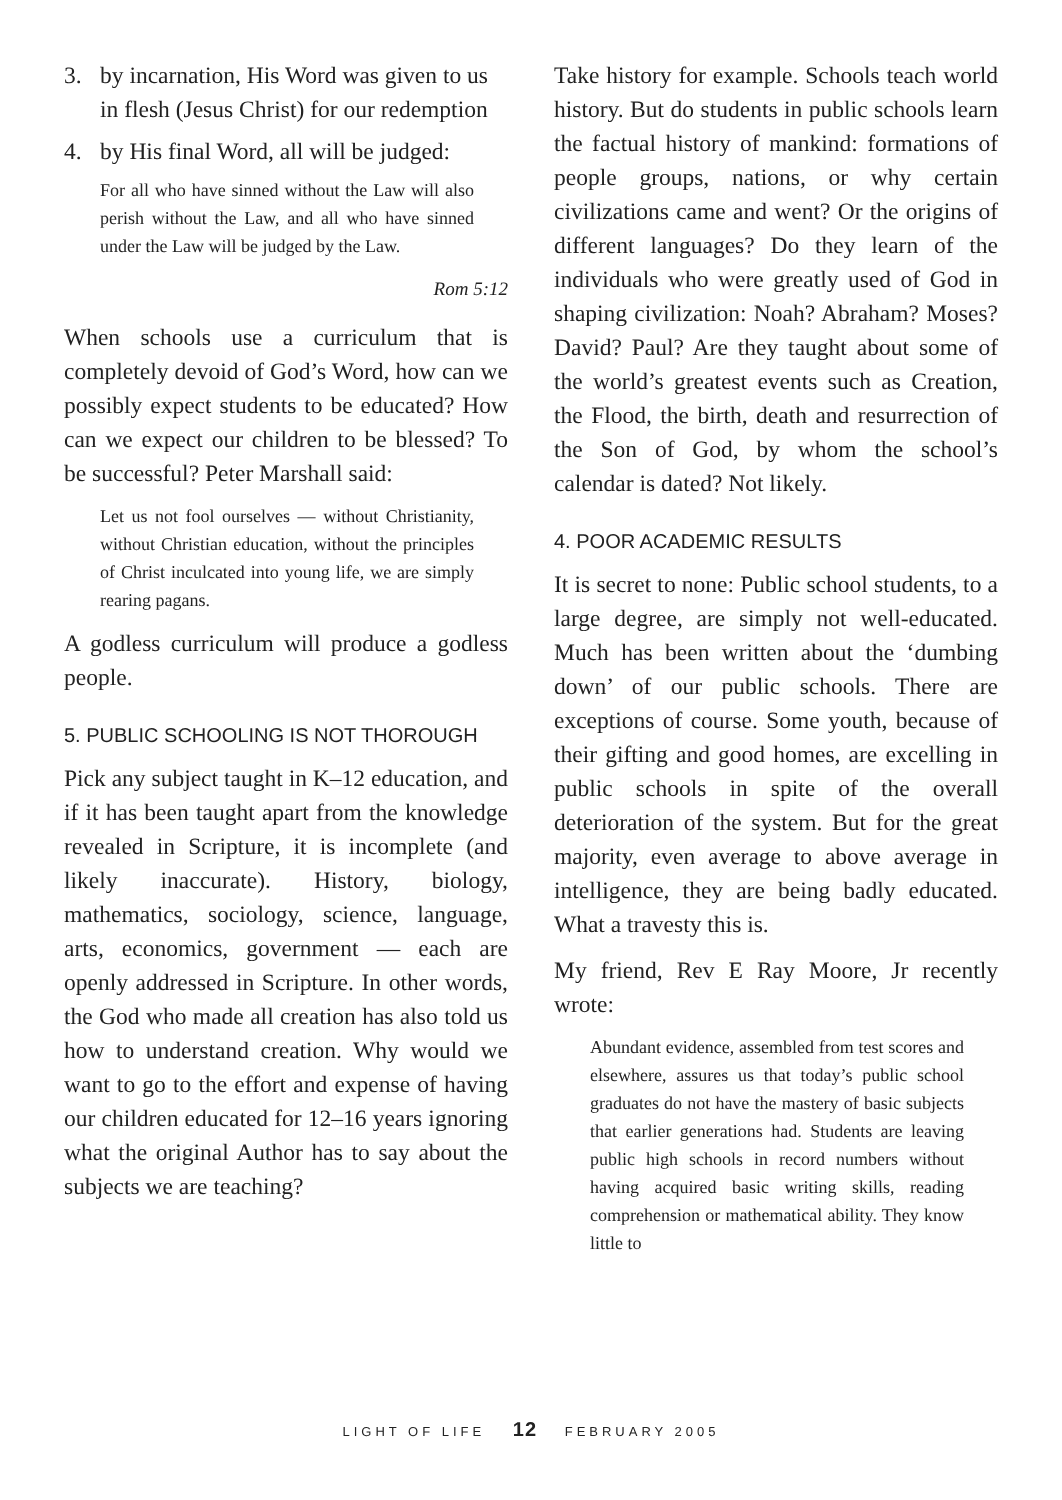3. by incarnation, His Word was given to us in flesh (Jesus Christ) for our redemption
4. by His final Word, all will be judged:
For all who have sinned without the Law will also perish without the Law, and all who have sinned under the Law will be judged by the Law.
Rom 5:12
When schools use a curriculum that is completely devoid of God’s Word, how can we possibly expect students to be educated? How can we expect our children to be blessed? To be successful? Peter Marshall said:
Let us not fool ourselves — without Christianity, without Christian education, without the principles of Christ inculcated into young life, we are simply rearing pagans.
A godless curriculum will produce a godless people.
5. PUBLIC SCHOOLING IS NOT THOROUGH
Pick any subject taught in K–12 education, and if it has been taught apart from the knowledge revealed in Scripture, it is incomplete (and likely inaccurate). History, biology, mathematics, sociology, science, language, arts, economics, government — each are openly addressed in Scripture. In other words, the God who made all creation has also told us how to understand creation. Why would we want to go to the effort and expense of having our children educated for 12–16 years ignoring what the original Author has to say about the subjects we are teaching?
Take history for example. Schools teach world history. But do students in public schools learn the factual history of mankind: formations of people groups, nations, or why certain civilizations came and went? Or the origins of different languages? Do they learn of the individuals who were greatly used of God in shaping civilization: Noah? Abraham? Moses? David? Paul? Are they taught about some of the world’s greatest events such as Creation, the Flood, the birth, death and resurrection of the Son of God, by whom the school’s calendar is dated? Not likely.
4. POOR ACADEMIC RESULTS
It is secret to none: Public school students, to a large degree, are simply not well-educated. Much has been written about the ‘dumbing down’ of our public schools. There are exceptions of course. Some youth, because of their gifting and good homes, are excelling in public schools in spite of the overall deterioration of the system. But for the great majority, even average to above average in intelligence, they are being badly educated. What a travesty this is.
My friend, Rev E Ray Moore, Jr recently wrote:
Abundant evidence, assembled from test scores and elsewhere, assures us that today’s public school graduates do not have the mastery of basic subjects that earlier generations had. Students are leaving public high schools in record numbers without having acquired basic writing skills, reading comprehension or mathematical ability. They know little to
LIGHT OF LIFE 12 FEBRUARY 2005